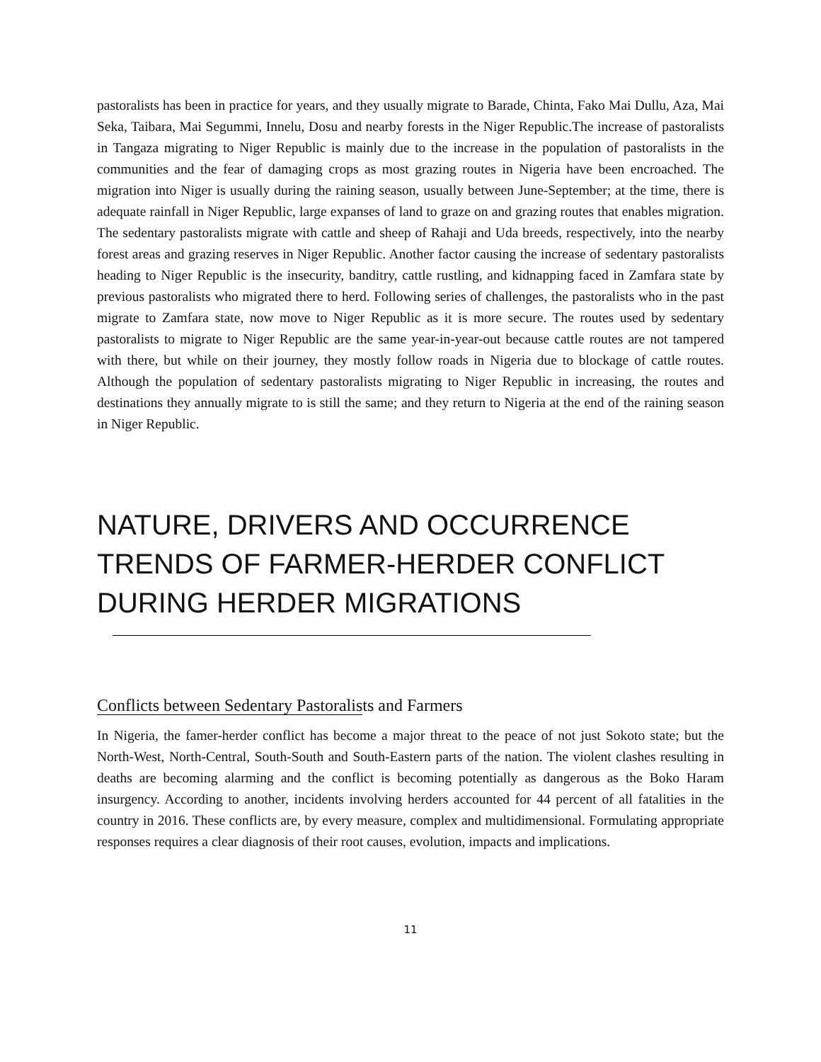pastoralists has been in practice for years, and they usually migrate to Barade, Chinta, Fako Mai Dullu, Aza, Mai Seka, Taibara, Mai Segummi, Innelu, Dosu and nearby forests in the Niger Republic.The increase of pastoralists in Tangaza migrating to Niger Republic is mainly due to the increase in the population of pastoralists in the communities and the fear of damaging crops as most grazing routes in Nigeria have been encroached. The migration into Niger is usually during the raining season, usually between June-September; at the time, there is adequate rainfall in Niger Republic, large expanses of land to graze on and grazing routes that enables migration. The sedentary pastoralists migrate with cattle and sheep of Rahaji and Uda breeds, respectively, into the nearby forest areas and grazing reserves in Niger Republic. Another factor causing the increase of sedentary pastoralists heading to Niger Republic is the insecurity, banditry, cattle rustling, and kidnapping faced in Zamfara state by previous pastoralists who migrated there to herd. Following series of challenges, the pastoralists who in the past migrate to Zamfara state, now move to Niger Republic as it is more secure. The routes used by sedentary pastoralists to migrate to Niger Republic are the same year-in-year-out because cattle routes are not tampered with there, but while on their journey, they mostly follow roads in Nigeria due to blockage of cattle routes. Although the population of sedentary pastoralists migrating to Niger Republic in increasing, the routes and destinations they annually migrate to is still the same; and they return to Nigeria at the end of the raining season in Niger Republic.
NATURE, DRIVERS AND OCCURRENCE TRENDS OF FARMER-HERDER CONFLICT DURING HERDER MIGRATIONS
Conflicts between Sedentary Pastoralists and Farmers
In Nigeria, the famer-herder conflict has become a major threat to the peace of not just Sokoto state; but the North-West, North-Central, South-South and South-Eastern parts of the nation. The violent clashes resulting in deaths are becoming alarming and the conflict is becoming potentially as dangerous as the Boko Haram insurgency. According to another, incidents involving herders accounted for 44 percent of all fatalities in the country in 2016. These conflicts are, by every measure, complex and multidimensional. Formulating appropriate responses requires a clear diagnosis of their root causes, evolution, impacts and implications.
11